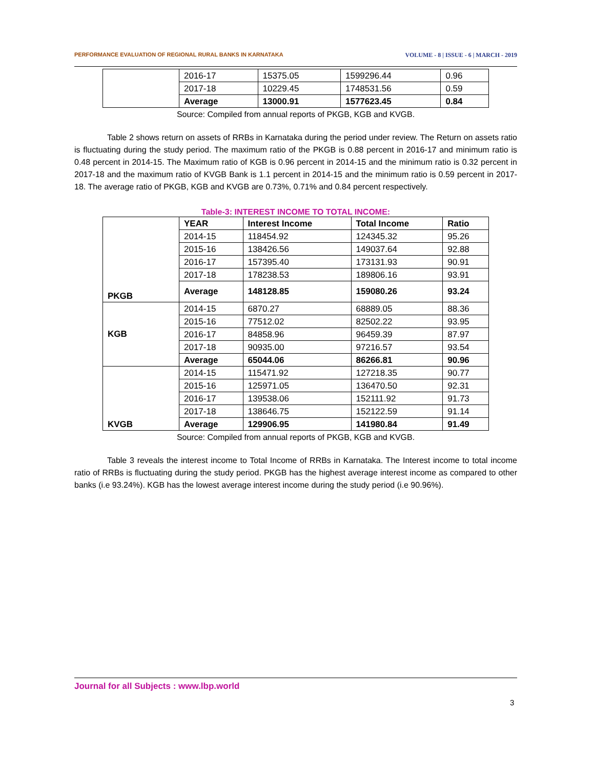PERFORMANCE EVALUATION OF REGIONAL RURAL BANKS IN KARNATAKA VOLUME - 8 | ISSUE - 6 | MARCH - 2019
| | 2016-17 | 15375.05 | 1599296.44 | 0.96 |
| | 2017-18 | 10229.45 | 1748531.56 | 0.59 |
| | Average | 13000.91 | 1577623.45 | 0.84 |
Source: Compiled from annual reports of PKGB, KGB and KVGB.
Table 2 shows return on assets of RRBs in Karnataka during the period under review. The Return on assets ratio is fluctuating during the study period. The maximum ratio of the PKGB is 0.88 percent in 2016-17 and minimum ratio is 0.48 percent in 2014-15. The Maximum ratio of KGB is 0.96 percent in 2014-15 and the minimum ratio is 0.32 percent in 2017-18 and the maximum ratio of KVGB Bank is 1.1 percent in 2014-15 and the minimum ratio is 0.59 percent in 2017-18. The average ratio of PKGB, KGB and KVGB are 0.73%, 0.71% and 0.84 percent respectively.
Table-3: INTEREST INCOME TO TOTAL INCOME:
| PKGB | YEAR | Interest Income | Total Income | Ratio |
| | 2014-15 | 118454.92 | 124345.32 | 95.26 |
| | 2015-16 | 138426.56 | 149037.64 | 92.88 |
| | 2016-17 | 157395.40 | 173131.93 | 90.91 |
| | 2017-18 | 178238.53 | 189806.16 | 93.91 |
| | Average | 148128.85 | 159080.26 | 93.24 |
| KGB | 2014-15 | 6870.27 | 68889.05 | 88.36 |
| | 2015-16 | 77512.02 | 82502.22 | 93.95 |
| | 2016-17 | 84858.96 | 96459.39 | 87.97 |
| | 2017-18 | 90935.00 | 97216.57 | 93.54 |
| | Average | 65044.06 | 86266.81 | 90.96 |
| KVGB | 2014-15 | 115471.92 | 127218.35 | 90.77 |
| | 2015-16 | 125971.05 | 136470.50 | 92.31 |
| | 2016-17 | 139538.06 | 152111.92 | 91.73 |
| | 2017-18 | 138646.75 | 152122.59 | 91.14 |
| | Average | 129906.95 | 141980.84 | 91.49 |
Source: Compiled from annual reports of PKGB, KGB and KVGB.
Table 3 reveals the interest income to Total Income of RRBs in Karnataka. The Interest income to total income ratio of RRBs is fluctuating during the study period. PKGB has the highest average interest income as compared to other banks (i.e 93.24%). KGB has the lowest average interest income during the study period (i.e 90.96%).
Journal for all Subjects : www.lbp.world
3